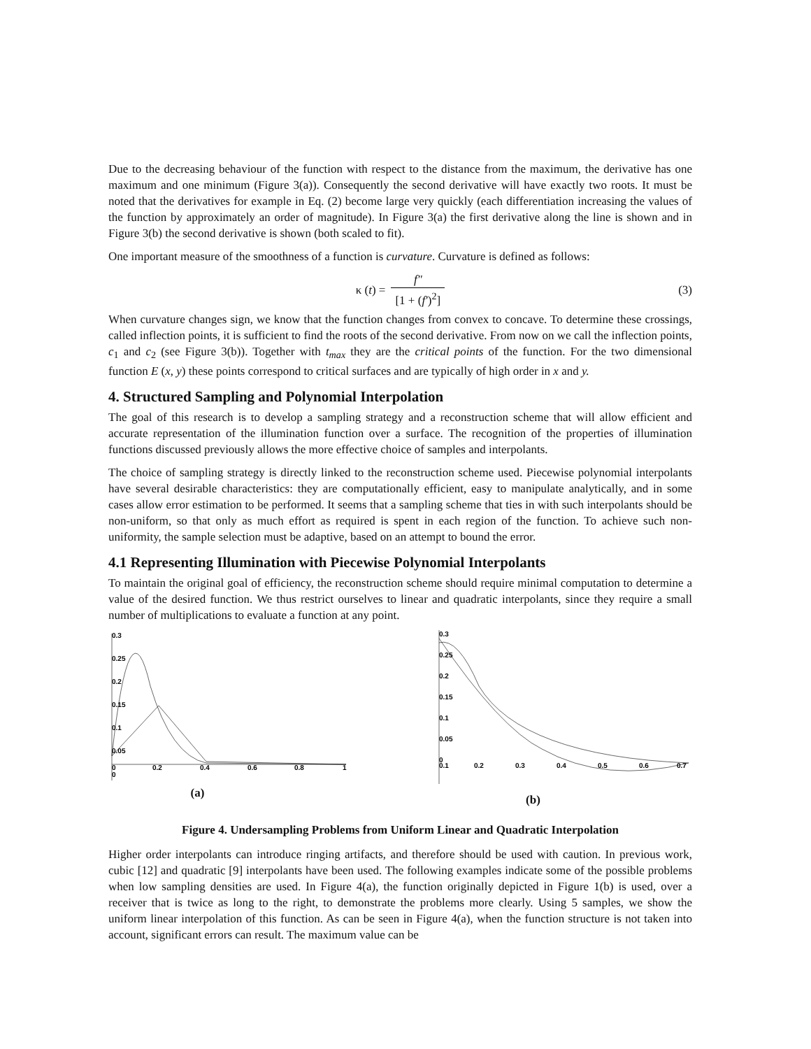Due to the decreasing behaviour of the function with respect to the distance from the maximum, the derivative has one maximum and one minimum (Figure 3(a)). Consequently the second derivative will have exactly two roots. It must be noted that the derivatives for example in Eq. (2) become large very quickly (each differentiation increasing the values of the function by approximately an order of magnitude). In Figure 3(a) the first derivative along the line is shown and in Figure 3(b) the second derivative is shown (both scaled to fit).
One important measure of the smoothness of a function is curvature. Curvature is defined as follows:
κ (t) = f″ [1 + (f′)<sup>2</sup>] (3)
When curvature changes sign, we know that the function changes from convex to concave. To determine these crossings, called inflection points, it is sufficient to find the roots of the second derivative. From now on we call the inflection points, c<sub>1</sub> and c<sub>2</sub> (see Figure 3(b)). Together with t<sub>max</sub> they are the critical points of the function. For the two dimensional function E (x, y) these points correspond to critical surfaces and are typically of high order in x and y.
4. Structured Sampling and Polynomial Interpolation
The goal of this research is to develop a sampling strategy and a reconstruction scheme that will allow efficient and accurate representation of the illumination function over a surface. The recognition of the properties of illumination functions discussed previously allows the more effective choice of samples and interpolants.
The choice of sampling strategy is directly linked to the reconstruction scheme used. Piecewise polynomial interpolants have several desirable characteristics: they are computationally efficient, easy to manipulate analytically, and in some cases allow error estimation to be performed. It seems that a sampling scheme that ties in with such interpolants should be non-uniform, so that only as much effort as required is spent in each region of the function. To achieve such non-uniformity, the sample selection must be adaptive, based on an attempt to bound the error.
4.1 Representing Illumination with Piecewise Polynomial Interpolants
To maintain the original goal of efficiency, the reconstruction scheme should require minimal computation to determine a value of the desired function. We thus restrict ourselves to linear and quadratic interpolants, since they require a small number of multiplications to evaluate a function at any point.
0.3
0.25
0.2
0.15
0.1
0.05
0
0
0.2
0.4
0.6
0.8
1
(a)
0.3
0.25
0.2
0.15
0.1
0.05
0
0.1
0.2
0.3
0.4
0.5
0.6
0.7
(b)
Figure 4. Undersampling Problems from Uniform Linear and Quadratic Interpolation
Higher order interpolants can introduce ringing artifacts, and therefore should be used with caution. In previous work, cubic [12] and quadratic [9] interpolants have been used. The following examples indicate some of the possible problems when low sampling densities are used. In Figure 4(a), the function originally depicted in Figure 1(b) is used, over a receiver that is twice as long to the right, to demonstrate the problems more clearly. Using 5 samples, we show the uniform linear interpolation of this function. As can be seen in Figure 4(a), when the function structure is not taken into account, significant errors can result. The maximum value can be